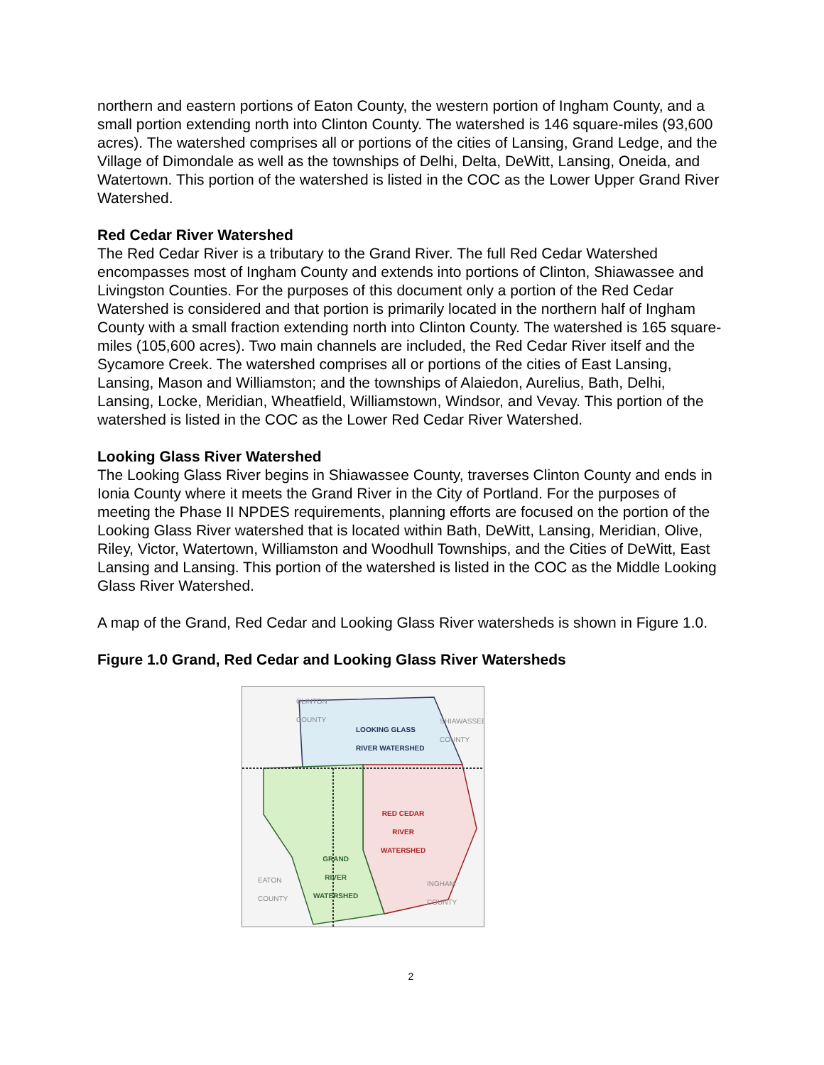northern and eastern portions of Eaton County, the western portion of Ingham County, and a small portion extending north into Clinton County. The watershed is 146 square-miles (93,600 acres). The watershed comprises all or portions of the cities of Lansing, Grand Ledge, and the Village of Dimondale as well as the townships of Delhi, Delta, DeWitt, Lansing, Oneida, and Watertown. This portion of the watershed is listed in the COC as the Lower Upper Grand River Watershed.
Red Cedar River Watershed
The Red Cedar River is a tributary to the Grand River. The full Red Cedar Watershed encompasses most of Ingham County and extends into portions of Clinton, Shiawassee and Livingston Counties. For the purposes of this document only a portion of the Red Cedar Watershed is considered and that portion is primarily located in the northern half of Ingham County with a small fraction extending north into Clinton County. The watershed is 165 square-miles (105,600 acres). Two main channels are included, the Red Cedar River itself and the Sycamore Creek. The watershed comprises all or portions of the cities of East Lansing, Lansing, Mason and Williamston; and the townships of Alaiedon, Aurelius, Bath, Delhi, Lansing, Locke, Meridian, Wheatfield, Williamstown, Windsor, and Vevay. This portion of the watershed is listed in the COC as the Lower Red Cedar River Watershed.
Looking Glass River Watershed
The Looking Glass River begins in Shiawassee County, traverses Clinton County and ends in Ionia County where it meets the Grand River in the City of Portland. For the purposes of meeting the Phase II NPDES requirements, planning efforts are focused on the portion of the Looking Glass River watershed that is located within Bath, DeWitt, Lansing, Meridian, Olive, Riley, Victor, Watertown, Williamston and Woodhull Townships, and the Cities of DeWitt, East Lansing and Lansing. This portion of the watershed is listed in the COC as the Middle Looking Glass River Watershed.
A map of the Grand, Red Cedar and Looking Glass River watersheds is shown in Figure 1.0.
Figure 1.0 Grand, Red Cedar and Looking Glass River Watersheds
CLINTON
COUNTY
LOOKING GLASS
RIVER WATERSHED
RED CEDAR
RIVER
WATERSHED
GRAND
RIVER
WATERSHED
EATON
COUNTY
INGHAM
COUNTY
SHIAWASSEE
COUNTY
2